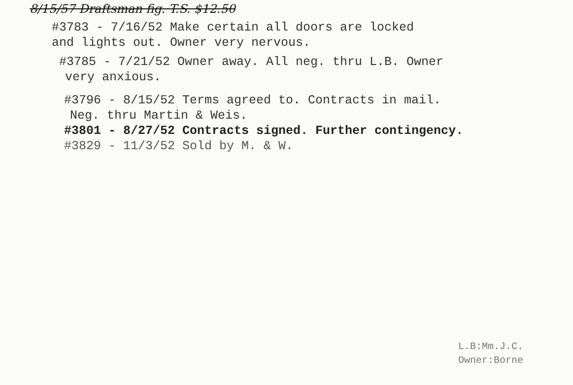8/15/57 Draftsman fig. T.S. $12.50
#3783 - 7/16/52 Make certain all doors are locked
and lights out. Owner very nervous.
#3785 - 7/21/52 Owner away. All neg. thru L.B. Owner
very anxious.
#3796 - 8/15/52 Terms agreed to. Contracts in mail.
Neg. thru Martin & Weis.
#3801 - 8/27/52 Contracts signed. Further contingency.
#3829 - 11/3/52 Sold by M. & W.
L.B:Mm.J.C.
Owner:Borne